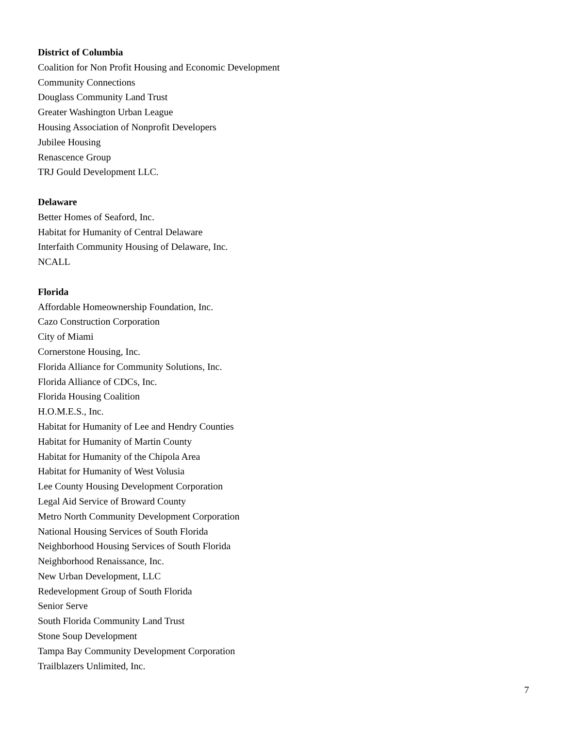District of Columbia
Coalition for Non Profit Housing and Economic Development
Community Connections
Douglass Community Land Trust
Greater Washington Urban League
Housing Association of Nonprofit Developers
Jubilee Housing
Renascence Group
TRJ Gould Development LLC.
Delaware
Better Homes of Seaford, Inc.
Habitat for Humanity of Central Delaware
Interfaith Community Housing of Delaware, Inc.
NCALL
Florida
Affordable Homeownership Foundation, Inc.
Cazo Construction Corporation
City of Miami
Cornerstone Housing, Inc.
Florida Alliance for Community Solutions, Inc.
Florida Alliance of CDCs, Inc.
Florida Housing Coalition
H.O.M.E.S., Inc.
Habitat for Humanity of Lee and Hendry Counties
Habitat for Humanity of Martin County
Habitat for Humanity of the Chipola Area
Habitat for Humanity of West Volusia
Lee County Housing Development Corporation
Legal Aid Service of Broward County
Metro North Community Development Corporation
National Housing Services of South Florida
Neighborhood Housing Services of South Florida
Neighborhood Renaissance, Inc.
New Urban Development, LLC
Redevelopment Group of South Florida
Senior Serve
South Florida Community Land Trust
Stone Soup Development
Tampa Bay Community Development Corporation
Trailblazers Unlimited, Inc.
7